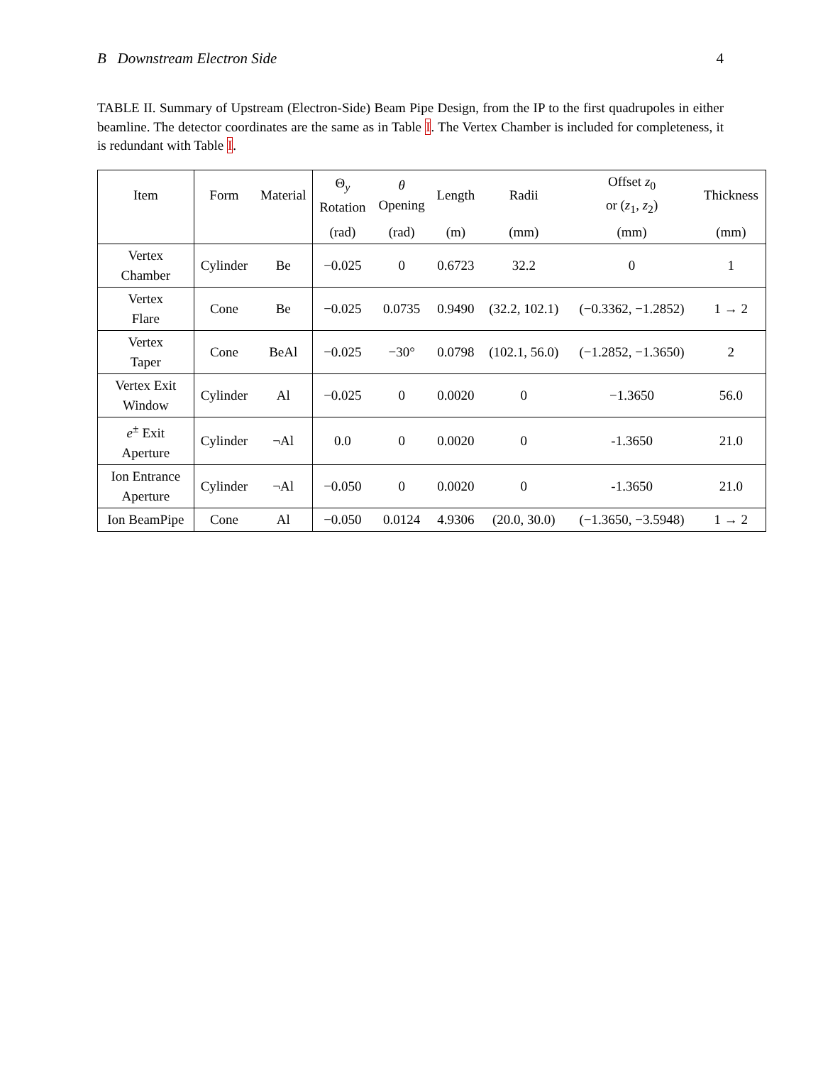B Downstream Electron Side 4
TABLE II. Summary of Upstream (Electron-Side) Beam Pipe Design, from the IP to the first quadrupoles in either beamline. The detector coordinates are the same as in Table I. The Vertex Chamber is included for completeness, it is redundant with Table I.
| Item | Form | Material | Θ<sub>y</sub> Rotation | θ Opening | Length | Radii | Offset z<sub>0</sub> or ( z<sub>1</sub>, z<sub>2</sub>) | Thickness |
| --- | --- | --- | --- | --- | --- | --- | --- | --- |
| | | | (rad) | (rad) | (m) | (mm) | (mm) | (mm) |
| Vertex Chamber | Cylinder | Be | −0.025 | 0 | 0.6723 | 32.2 | 0 | 1 |
| Vertex Flare | Cone | Be | −0.025 | 0.0735 | 0.9490 | (32.2, 102.1) | (−0.3362, −1.2852) | 1 → 2 |
| Vertex Taper | Cone | BeAl | −0.025 | −30° | 0.0798 | (102.1, 56.0) | (−1.2852, −1.3650) | 2 |
| Vertex Exit Window | Cylinder | Al | −0.025 | 0 | 0.0020 | 0 | −1.3650 | 56.0 |
| e<sup>±</sup> Exit Aperture | Cylinder | ¬Al | 0.0 | 0 | 0.0020 | 0 | -1.3650 | 21.0 |
| Ion Entrance Aperture | Cylinder | ¬Al | −0.050 | 0 | 0.0020 | 0 | -1.3650 | 21.0 |
| Ion BeamPipe | Cone | Al | −0.050 | 0.0124 | 4.9306 | (20.0, 30.0) | (−1.3650, −3.5948) | 1 → 2 |